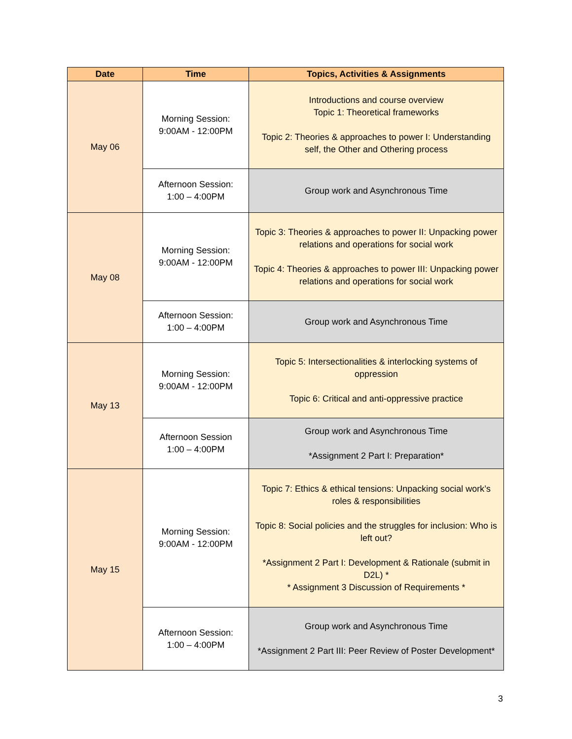| Date | Time | Topics, Activities & Assignments |
| --- | --- | --- |
| May 06 | Morning Session: 9:00AM - 12:00PM | Introductions and course overview Topic 1: Theoretical frameworks Topic 2: Theories & approaches to power I: Understanding self, the Other and Othering process |
| | Afternoon Session: 1:00 – 4:00PM | Group work and Asynchronous Time |
| May 08 | Morning Session: 9:00AM - 12:00PM | Topic 3: Theories & approaches to power II: Unpacking power relations and operations for social work Topic 4: Theories & approaches to power III: Unpacking power relations and operations for social work |
| | Afternoon Session: 1:00 – 4:00PM | Group work and Asynchronous Time |
| May 13 | Morning Session: 9:00AM - 12:00PM | Topic 5: Intersectionalities & interlocking systems of oppression Topic 6: Critical and anti-oppressive practice |
| | Afternoon Session 1:00 – 4:00PM | Group work and Asynchronous Time *Assignment 2 Part I: Preparation* |
| May 15 | Morning Session: 9:00AM - 12:00PM | Topic 7: Ethics & ethical tensions: Unpacking social work’s roles & responsibilities Topic 8: Social policies and the struggles for inclusion: Who is left out? *Assignment 2 Part I: Development & Rationale (submit in D2L) * * Assignment 3 Discussion of Requirements * |
| | Afternoon Session: 1:00 – 4:00PM | Group work and Asynchronous Time *Assignment 2 Part III: Peer Review of Poster Development* |
3